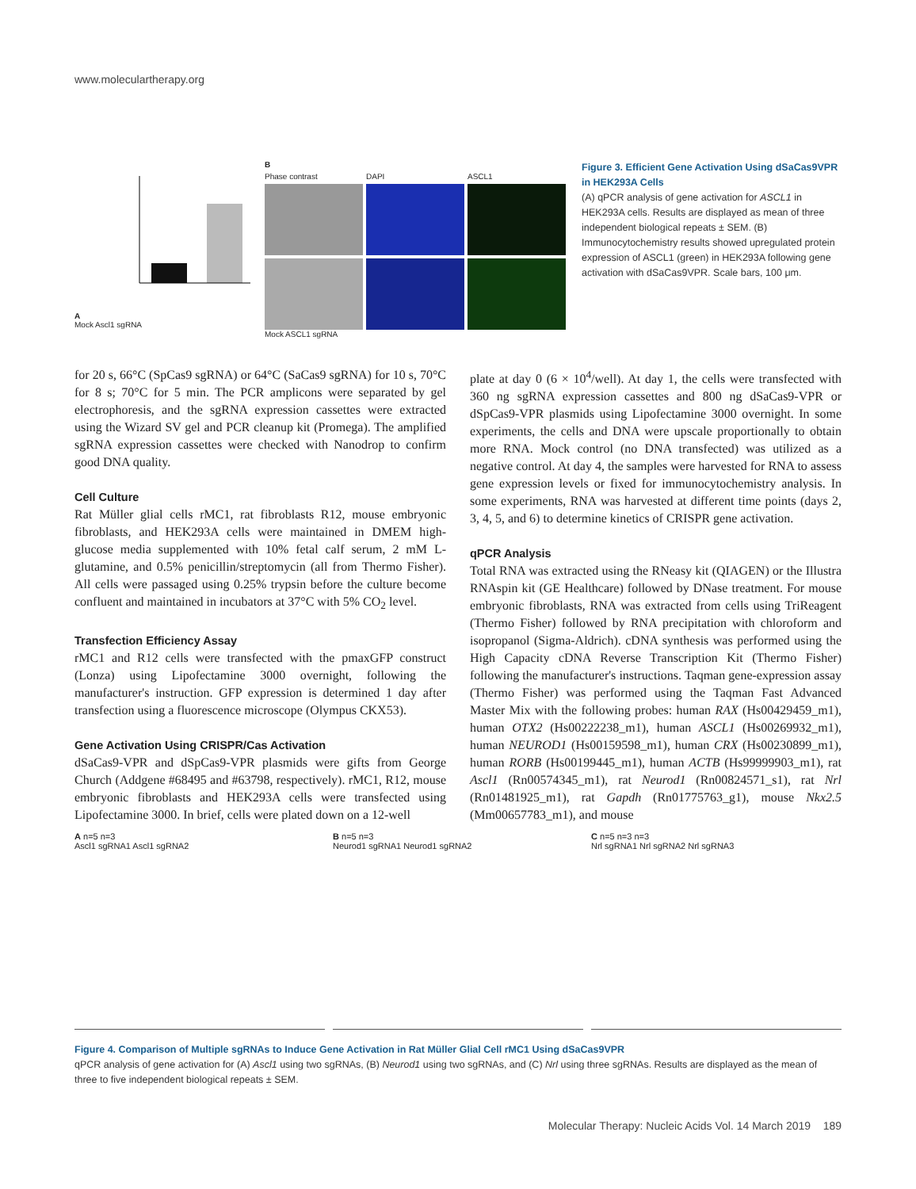www.moleculartherapy.org
A
Mock Ascl1 sgRNA
B
Phase contrast DAPI ASCL1
Mock ASCL1 sgRNA
Figure 3. Efficient Gene Activation Using dSaCas9VPR in HEK293A Cells
(A) qPCR analysis of gene activation for ASCL1 in HEK293A cells. Results are displayed as mean of three independent biological repeats ± SEM. (B) Immunocytochemistry results showed upregulated protein expression of ASCL1 (green) in HEK293A following gene activation with dSaCas9VPR. Scale bars, 100 μm.
for 20 s, 66°C (SpCas9 sgRNA) or 64°C (SaCas9 sgRNA) for 10 s, 70°C for 8 s; 70°C for 5 min. The PCR amplicons were separated by gel electrophoresis, and the sgRNA expression cassettes were extracted using the Wizard SV gel and PCR cleanup kit (Promega). The amplified sgRNA expression cassettes were checked with Nanodrop to confirm good DNA quality.
Cell Culture
Rat Müller glial cells rMC1, rat fibroblasts R12, mouse embryonic fibroblasts, and HEK293A cells were maintained in DMEM high-glucose media supplemented with 10% fetal calf serum, 2 mM L-glutamine, and 0.5% penicillin/streptomycin (all from Thermo Fisher). All cells were passaged using 0.25% trypsin before the culture become confluent and maintained in incubators at 37°C with 5% CO<sub>2</sub> level.
Transfection Efficiency Assay
rMC1 and R12 cells were transfected with the pmaxGFP construct (Lonza) using Lipofectamine 3000 overnight, following the manufacturer's instruction. GFP expression is determined 1 day after transfection using a fluorescence microscope (Olympus CKX53).
Gene Activation Using CRISPR/Cas Activation
dSaCas9-VPR and dSpCas9-VPR plasmids were gifts from George Church (Addgene #68495 and #63798, respectively). rMC1, R12, mouse embryonic fibroblasts and HEK293A cells were transfected using Lipofectamine 3000. In brief, cells were plated down on a 12-well
plate at day 0 (6 × 10<sup>4</sup>/well). At day 1, the cells were transfected with 360 ng sgRNA expression cassettes and 800 ng dSaCas9-VPR or dSpCas9-VPR plasmids using Lipofectamine 3000 overnight. In some experiments, the cells and DNA were upscale proportionally to obtain more RNA. Mock control (no DNA transfected) was utilized as a negative control. At day 4, the samples were harvested for RNA to assess gene expression levels or fixed for immunocytochemistry analysis. In some experiments, RNA was harvested at different time points (days 2, 3, 4, 5, and 6) to determine kinetics of CRISPR gene activation.
qPCR Analysis
Total RNA was extracted using the RNeasy kit (QIAGEN) or the Illustra RNAspin kit (GE Healthcare) followed by DNase treatment. For mouse embryonic fibroblasts, RNA was extracted from cells using TriReagent (Thermo Fisher) followed by RNA precipitation with chloroform and isopropanol (Sigma-Aldrich). cDNA synthesis was performed using the High Capacity cDNA Reverse Transcription Kit (Thermo Fisher) following the manufacturer's instructions. Taqman gene-expression assay (Thermo Fisher) was performed using the Taqman Fast Advanced Master Mix with the following probes: human RAX (Hs00429459_m1), human OTX2 (Hs00222238_m1), human ASCL1 (Hs00269932_m1), human NEUROD1 (Hs00159598_m1), human CRX (Hs00230899_m1), human RORB (Hs00199445_m1), human ACTB (Hs99999903_m1), rat Ascl1 (Rn00574345_m1), rat Neurod1 (Rn00824571_s1), rat Nrl (Rn01481925_m1), rat Gapdh (Rn01775763_g1), mouse Nkx2.5 (Mm00657783_m1), and mouse
A n=5 n=3
Ascl1 sgRNA1 Ascl1 sgRNA2
B n=5 n=3
Neurod1 sgRNA1 Neurod1 sgRNA2
C n=5 n=3 n=3
Nrl sgRNA1 Nrl sgRNA2 Nrl sgRNA3
Figure 4. Comparison of Multiple sgRNAs to Induce Gene Activation in Rat Müller Glial Cell rMC1 Using dSaCas9VPR
qPCR analysis of gene activation for (A) Ascl1 using two sgRNAs, (B) Neurod1 using two sgRNAs, and (C) Nrl using three sgRNAs. Results are displayed as the mean of three to five independent biological repeats ± SEM.
Molecular Therapy: Nucleic Acids Vol. 14 March 2019 189